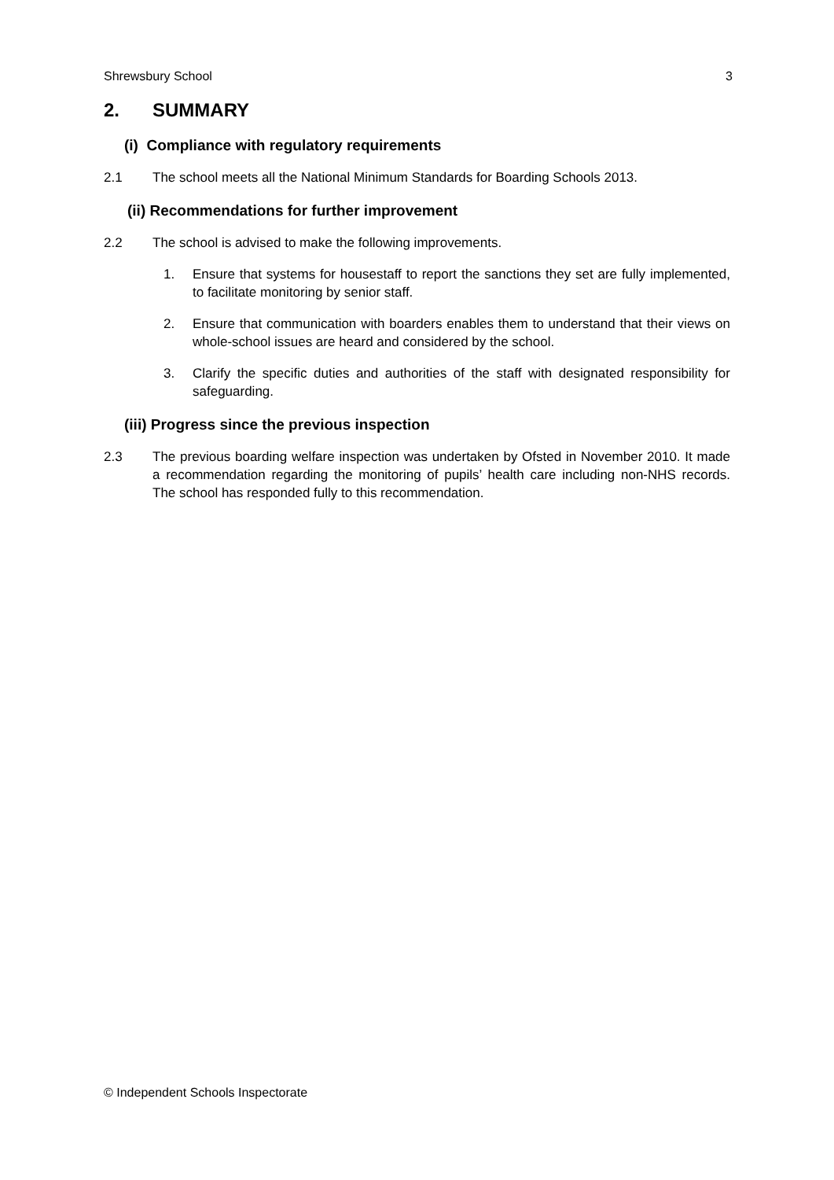Shrewsbury School 3
2. SUMMARY
(i) Compliance with regulatory requirements
2.1 The school meets all the National Minimum Standards for Boarding Schools 2013.
(ii) Recommendations for further improvement
2.2 The school is advised to make the following improvements.
1. Ensure that systems for housestaff to report the sanctions they set are fully implemented, to facilitate monitoring by senior staff.
2. Ensure that communication with boarders enables them to understand that their views on whole-school issues are heard and considered by the school.
3. Clarify the specific duties and authorities of the staff with designated responsibility for safeguarding.
(iii) Progress since the previous inspection
2.3 The previous boarding welfare inspection was undertaken by Ofsted in November 2010. It made a recommendation regarding the monitoring of pupils’ health care including non-NHS records. The school has responded fully to this recommendation.
© Independent Schools Inspectorate